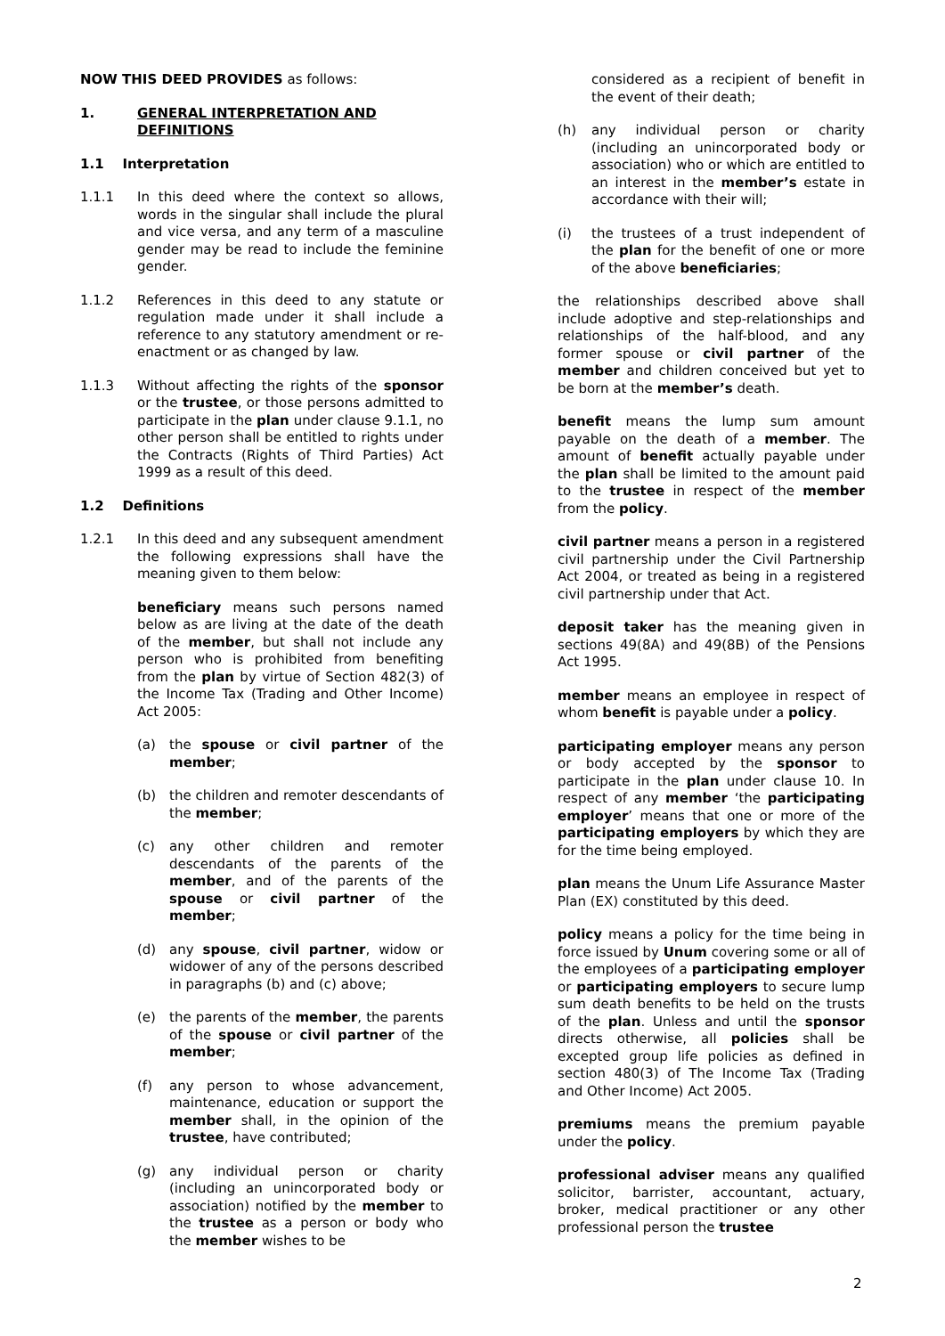NOW THIS DEED PROVIDES as follows:
1. GENERAL INTERPRETATION AND DEFINITIONS
1.1 Interpretation
1.1.1 In this deed where the context so allows, words in the singular shall include the plural and vice versa, and any term of a masculine gender may be read to include the feminine gender.
1.1.2 References in this deed to any statute or regulation made under it shall include a reference to any statutory amendment or re-enactment or as changed by law.
1.1.3 Without affecting the rights of the sponsor or the trustee, or those persons admitted to participate in the plan under clause 9.1.1, no other person shall be entitled to rights under the Contracts (Rights of Third Parties) Act 1999 as a result of this deed.
1.2 Definitions
1.2.1 In this deed and any subsequent amendment the following expressions shall have the meaning given to them below:
beneficiary means such persons named below as are living at the date of the death of the member, but shall not include any person who is prohibited from benefiting from the plan by virtue of Section 482(3) of the Income Tax (Trading and Other Income) Act 2005:
(a) the spouse or civil partner of the member;
(b) the children and remoter descendants of the member;
(c) any other children and remoter descendants of the parents of the member, and of the parents of the spouse or civil partner of the member;
(d) any spouse, civil partner, widow or widower of any of the persons described in paragraphs (b) and (c) above;
(e) the parents of the member, the parents of the spouse or civil partner of the member;
(f) any person to whose advancement, maintenance, education or support the member shall, in the opinion of the trustee, have contributed;
(g) any individual person or charity (including an unincorporated body or association) notified by the member to the trustee as a person or body who the member wishes to be
considered as a recipient of benefit in the event of their death;
(h) any individual person or charity (including an unincorporated body or association) who or which are entitled to an interest in the member’s estate in accordance with their will;
(i) the trustees of a trust independent of the plan for the benefit of one or more of the above beneficiaries;
the relationships described above shall include adoptive and step-relationships and relationships of the half-blood, and any former spouse or civil partner of the member and children conceived but yet to be born at the member’s death.
benefit means the lump sum amount payable on the death of a member. The amount of benefit actually payable under the plan shall be limited to the amount paid to the trustee in respect of the member from the policy.
civil partner means a person in a registered civil partnership under the Civil Partnership Act 2004, or treated as being in a registered civil partnership under that Act.
deposit taker has the meaning given in sections 49(8A) and 49(8B) of the Pensions Act 1995.
member means an employee in respect of whom benefit is payable under a policy.
participating employer means any person or body accepted by the sponsor to participate in the plan under clause 10. In respect of any member ‘the participating employer’ means that one or more of the participating employers by which they are for the time being employed.
plan means the Unum Life Assurance Master Plan (EX) constituted by this deed.
policy means a policy for the time being in force issued by Unum covering some or all of the employees of a participating employer or participating employers to secure lump sum death benefits to be held on the trusts of the plan. Unless and until the sponsor directs otherwise, all policies shall be excepted group life policies as defined in section 480(3) of The Income Tax (Trading and Other Income) Act 2005.
premiums means the premium payable under the policy.
professional adviser means any qualified solicitor, barrister, accountant, actuary, broker, medical practitioner or any other professional person the trustee
2